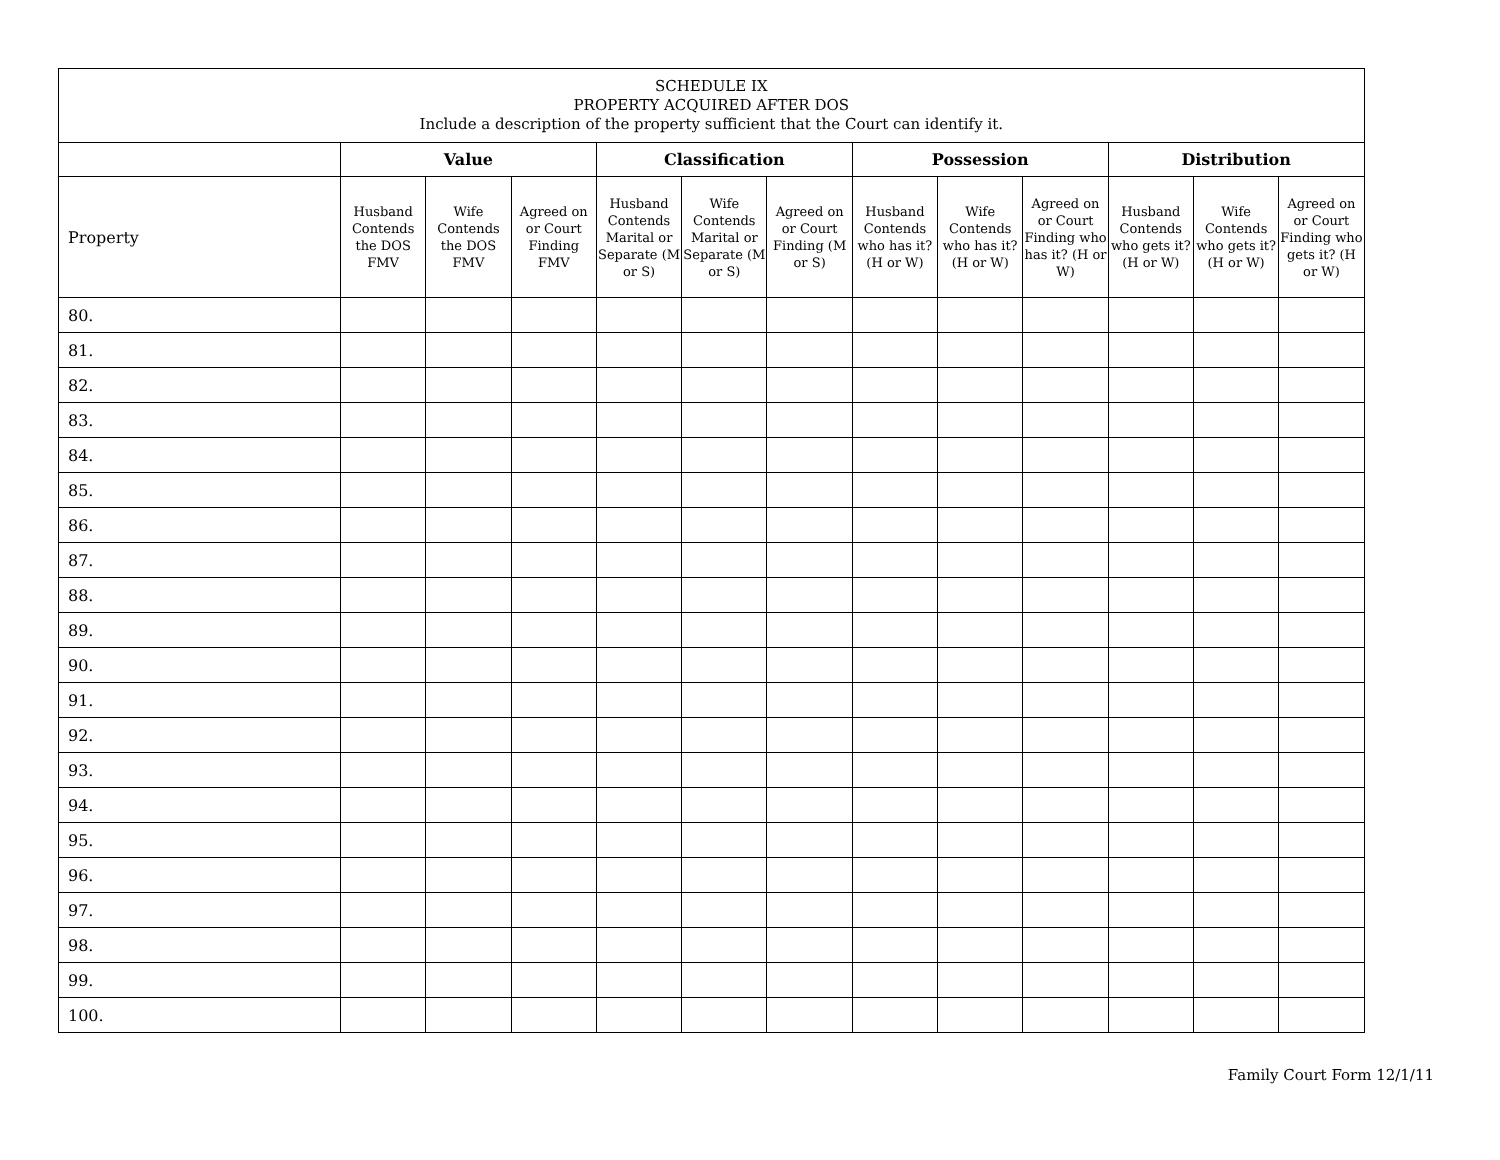| SCHEDULE IX PROPERTY ACQUIRED AFTER DOS Include a description of the property sufficient that the Court can identify it. | | | | | | | | | | | | |
| --- | --- | --- | --- | --- | --- | --- | --- | --- | --- | --- | --- | --- |
| | Value | | | Classification | | | Possession | | | Distribution | | |
| Property | Husband Contends the DOS FMV | Wife Contends the DOS FMV | Agreed on or Court Finding FMV | Husband Contends Marital or Separate (M or S) | Wife Contends Marital or Separate (M or S) | Agreed on or Court Finding (M or S) | Husband Contends who has it? (H or W) | Wife Contends who has it? (H or W) | Agreed on or Court Finding who has it? (H or W) | Husband Contends who gets it? (H or W) | Wife Contends who gets it? (H or W) | Agreed on or Court Finding who gets it? (H or W) |
| 80. | | | | | | | | | | | | |
| 81. | | | | | | | | | | | | |
| 82. | | | | | | | | | | | | |
| 83. | | | | | | | | | | | | |
| 84. | | | | | | | | | | | | |
| 85. | | | | | | | | | | | | |
| 86. | | | | | | | | | | | | |
| 87. | | | | | | | | | | | | |
| 88. | | | | | | | | | | | | |
| 89. | | | | | | | | | | | | |
| 90. | | | | | | | | | | | | |
| 91. | | | | | | | | | | | | |
| 92. | | | | | | | | | | | | |
| 93. | | | | | | | | | | | | |
| 94. | | | | | | | | | | | | |
| 95. | | | | | | | | | | | | |
| 96. | | | | | | | | | | | | |
| 97. | | | | | | | | | | | | |
| 98. | | | | | | | | | | | | |
| 99. | | | | | | | | | | | | |
| 100. | | | | | | | | | | | | |
Family Court Form 12/1/11